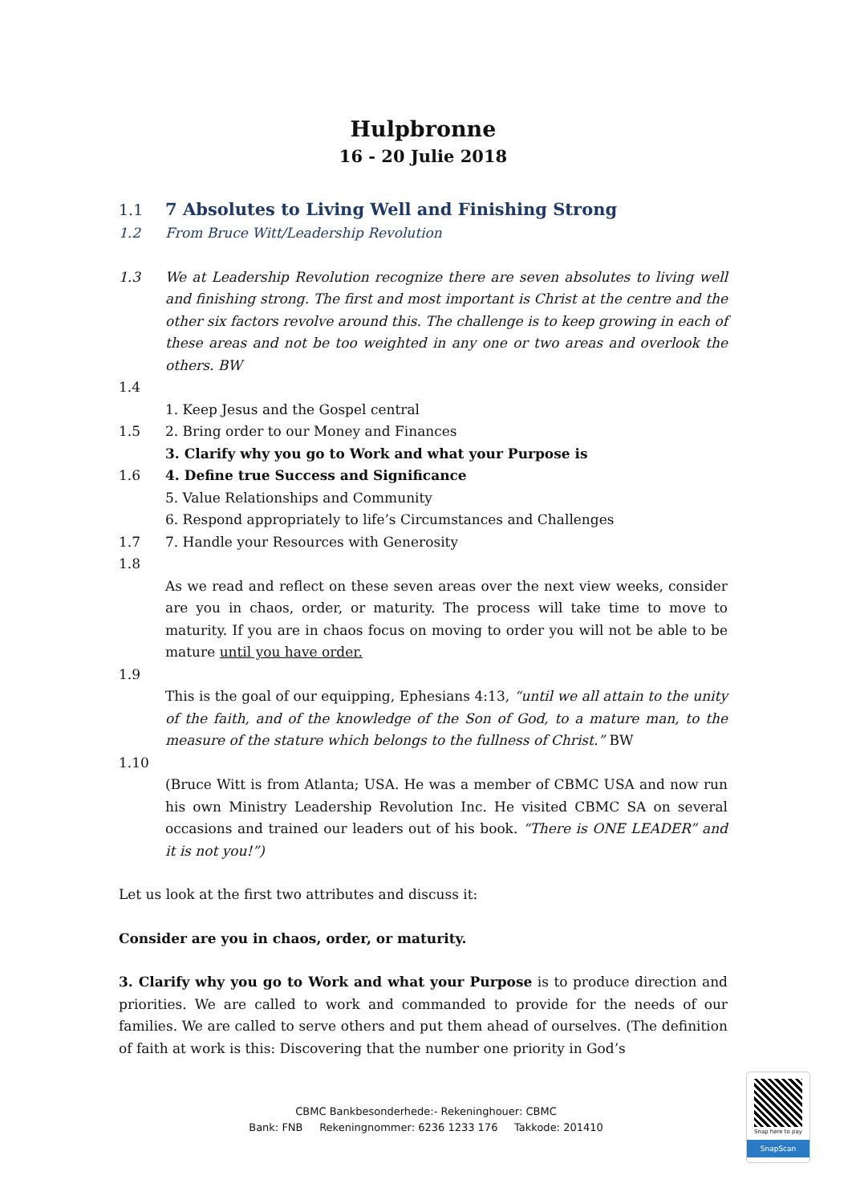Hulpbronne
16 - 20 Julie 2018
1.1 7 Absolutes to Living Well and Finishing Strong
1.2 From Bruce Witt/Leadership Revolution
1.3 We at Leadership Revolution recognize there are seven absolutes to living well and finishing strong. The first and most important is Christ at the centre and the other six factors revolve around this. The challenge is to keep growing in each of these areas and not be too weighted in any one or two areas and overlook the others. BW
1.4
1. Keep Jesus and the Gospel central
1.5 2. Bring order to our Money and Finances
3. Clarify why you go to Work and what your Purpose is
1.6 4. Define true Success and Significance
5. Value Relationships and Community
6. Respond appropriately to life’s Circumstances and Challenges
1.7 7. Handle your Resources with Generosity
1.8
As we read and reflect on these seven areas over the next view weeks, consider are you in chaos, order, or maturity. The process will take time to move to maturity. If you are in chaos focus on moving to order you will not be able to be mature until you have order.
1.9
This is the goal of our equipping, Ephesians 4:13, “until we all attain to the unity of the faith, and of the knowledge of the Son of God, to a mature man, to the measure of the stature which belongs to the fullness of Christ.” BW
1.10
(Bruce Witt is from Atlanta; USA. He was a member of CBMC USA and now run his own Ministry Leadership Revolution Inc. He visited CBMC SA on several occasions and trained our leaders out of his book. “There is ONE LEADER” and it is not you!”)
Let us look at the first two attributes and discuss it:
Consider are you in chaos, order, or maturity.
3. Clarify why you go to Work and what your Purpose is to produce direction and priorities. We are called to work and commanded to provide for the needs of our families. We are called to serve others and put them ahead of ourselves. (The definition of faith at work is this: Discovering that the number one priority in God’s
CBMC Bankbesonderhede:- Rekeninghouer: CBMC
Bank: FNB Rekeningnommer: 6236 1233 176 Takkode: 201410
Snap here to pay
SnapScan